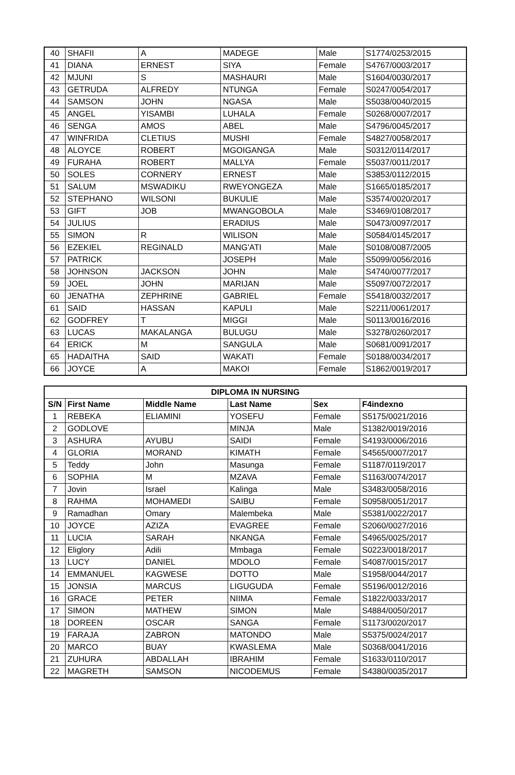| 40 | SHAFII | A | MADEGE | Male | S1774/0253/2015 |
| 41 | DIANA | ERNEST | SIYA | Female | S4767/0003/2017 |
| 42 | MJUNI | S | MASHAURI | Male | S1604/0030/2017 |
| 43 | GETRUDA | ALFREDY | NTUNGA | Female | S0247/0054/2017 |
| 44 | SAMSON | JOHN | NGASA | Male | S5038/0040/2015 |
| 45 | ANGEL | YISAMBI | LUHALA | Female | S0268/0007/2017 |
| 46 | SENGA | AMOS | ABEL | Male | S4796/0045/2017 |
| 47 | WINFRIDA | CLETIUS | MUSHI | Female | S4827/0058/2017 |
| 48 | ALOYCE | ROBERT | MGOIGANGA | Male | S0312/0114/2017 |
| 49 | FURAHA | ROBERT | MALLYA | Female | S5037/0011/2017 |
| 50 | SOLES | CORNERY | ERNEST | Male | S3853/0112/2015 |
| 51 | SALUM | MSWADIKU | RWEYONGEZA | Male | S1665/0185/2017 |
| 52 | STEPHANO | WILSONI | BUKULIE | Male | S3574/0020/2017 |
| 53 | GIFT | JOB | MWANGOBOLA | Male | S3469/0108/2017 |
| 54 | JULIUS | | ERADIUS | Male | S0473/0097/2017 |
| 55 | SIMON | R | WILISON | Male | S0584/0145/2017 |
| 56 | EZEKIEL | REGINALD | MANG'ATI | Male | S0108/0087/2005 |
| 57 | PATRICK | | JOSEPH | Male | S5099/0056/2016 |
| 58 | JOHNSON | JACKSON | JOHN | Male | S4740/0077/2017 |
| 59 | JOEL | JOHN | MARIJAN | Male | S5097/0072/2017 |
| 60 | JENATHA | ZEPHRINE | GABRIEL | Female | S5418/0032/2017 |
| 61 | SAID | HASSAN | KAPULI | Male | S2211/0061/2017 |
| 62 | GODFREY | T | MIGGI | Male | S0113/0016/2016 |
| 63 | LUCAS | MAKALANGA | BULUGU | Male | S3278/0260/2017 |
| 64 | ERICK | M | SANGULA | Male | S0681/0091/2017 |
| 65 | HADAITHA | SAID | WAKATI | Female | S0188/0034/2017 |
| 66 | JOYCE | A | MAKOI | Female | S1862/0019/2017 |
| DIPLOMA IN NURSING | | | | | |
| --- | --- | --- | --- | --- | --- |
| S/N | First Name | Middle Name | Last Name | Sex | F4indexno |
| 1 | REBEKA | ELIAMINI | YOSEFU | Female | S5175/0021/2016 |
| 2 | GODLOVE | | MINJA | Male | S1382/0019/2016 |
| 3 | ASHURA | AYUBU | SAIDI | Female | S4193/0006/2016 |
| 4 | GLORIA | MORAND | KIMATH | Female | S4565/0007/2017 |
| 5 | Teddy | John | Masunga | Female | S1187/0119/2017 |
| 6 | SOPHIA | M | MZAVA | Female | S1163/0074/2017 |
| 7 | Jovin | Israel | Kalinga | Male | S3483/0058/2016 |
| 8 | RAHMA | MOHAMEDI | SAIBU | Female | S0958/0051/2017 |
| 9 | Ramadhan | Omary | Malembeka | Male | S5381/0022/2017 |
| 10 | JOYCE | AZIZA | EVAGREE | Female | S2060/0027/2016 |
| 11 | LUCIA | SARAH | NKANGA | Female | S4965/0025/2017 |
| 12 | Eliglory | Adili | Mmbaga | Female | S0223/0018/2017 |
| 13 | LUCY | DANIEL | MDOLO | Female | S4087/0015/2017 |
| 14 | EMMANUEL | KAGWESE | DOTTO | Male | S1958/0044/2017 |
| 15 | JONSIA | MARCUS | LIGUGUDA | Female | S5196/0012/2016 |
| 16 | GRACE | PETER | NIIMA | Female | S1822/0033/2017 |
| 17 | SIMON | MATHEW | SIMON | Male | S4884/0050/2017 |
| 18 | DOREEN | OSCAR | SANGA | Female | S1173/0020/2017 |
| 19 | FARAJA | ZABRON | MATONDO | Male | S5375/0024/2017 |
| 20 | MARCO | BUAY | KWASLEMA | Male | S0368/0041/2016 |
| 21 | ZUHURA | ABDALLAH | IBRAHIM | Female | S1633/0110/2017 |
| 22 | MAGRETH | SAMSON | NICODEMUS | Female | S4380/0035/2017 |